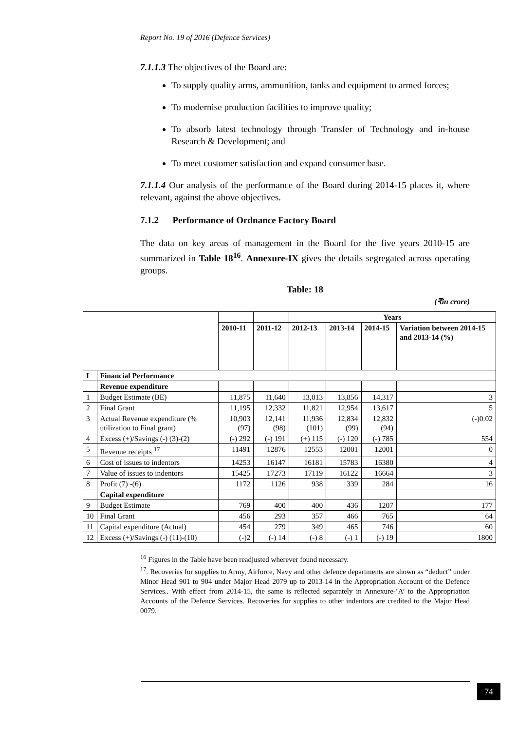Report No. 19 of 2016 (Defence Services)
7.1.1.3 The objectives of the Board are:
To supply quality arms, ammunition, tanks and equipment to armed forces;
To modernise production facilities to improve quality;
To absorb latest technology through Transfer of Technology and in-house Research & Development; and
To meet customer satisfaction and expand consumer base.
7.1.1.4 Our analysis of the performance of the Board during 2014-15 places it, where relevant, against the above objectives.
7.1.2 Performance of Ordnance Factory Board
The data on key areas of management in the Board for the five years 2010-15 are summarized in Table 18<sup>16</sup>. Annexure-IX gives the details segregated across operating groups.
Table: 18
(₹in crore)
| | | | | Years | | | |
| --- | --- | --- | --- | --- | --- | --- | --- |
| | | 2010-11 | 2011-12 | 2012-13 | 2013-14 | 2014-15 | Variation between 2014-15 and 2013-14 (%) |
| I | Financial Performance | | | | | | |
| | Revenue expenditure | | | | | | |
| 1 | Budget Estimate (BE) | 11,875 | 11,640 | 13,013 | 13,856 | 14,317 | 3 |
| 2 | Final Grant | 11,195 | 12,332 | 11,821 | 12,954 | 13,617 | 5 |
| 3 | Actual Revenue expenditure (% utilization to Final grant) | 10,903 (97) | 12,141 (98) | 11,936 (101) | 12,834 (99) | 12,832 (94) | (-)0.02 |
| 4 | Excess (+)/Savings (-) (3)-(2) | (-) 292 | (-) 191 | (+) 115 | (-) 120 | (-) 785 | 554 |
| 5 | Revenue receipts <sup>17</sup> | 11491 | 12876 | 12553 | 12001 | 12001 | 0 |
| 6 | Cost of issues to indentors | 14253 | 16147 | 16181 | 15783 | 16380 | 4 |
| 7 | Value of issues to indentors | 15425 | 17273 | 17119 | 16122 | 16664 | 3 |
| 8 | Profit (7) -(6) | 1172 | 1126 | 938 | 339 | 284 | 16 |
| | Capital expenditure | | | | | | |
| 9 | Budget Estimate | 769 | 400 | 400 | 436 | 1207 | 177 |
| 10 | Final Grant | 456 | 293 | 357 | 466 | 765 | 64 |
| 11 | Capital expenditure (Actual) | 454 | 279 | 349 | 465 | 746 | 60 |
| 12 | Excess (+)/Savings (-) (11)-(10) | (-)2 | (-) 14 | (-) 8 | (-) 1 | (-) 19 | 1800 |
<sup>16</sup> Figures in the Table have been readjusted wherever found necessary.
<sup>17</sup>. Recoveries for supplies to Army, Airforce, Navy and other defence departments are shown as “deduct” under Minor Head 901 to 904 under Major Head 2079 up to 2013-14 in the Appropriation Account of the Defence Services.. With effect from 2014-15, the same is reflected separately in Annexure-‘A’ to the Appropriation Accounts of the Defence Services. Recoveries for supplies to other indentors are credited to the Major Head 0079.
74